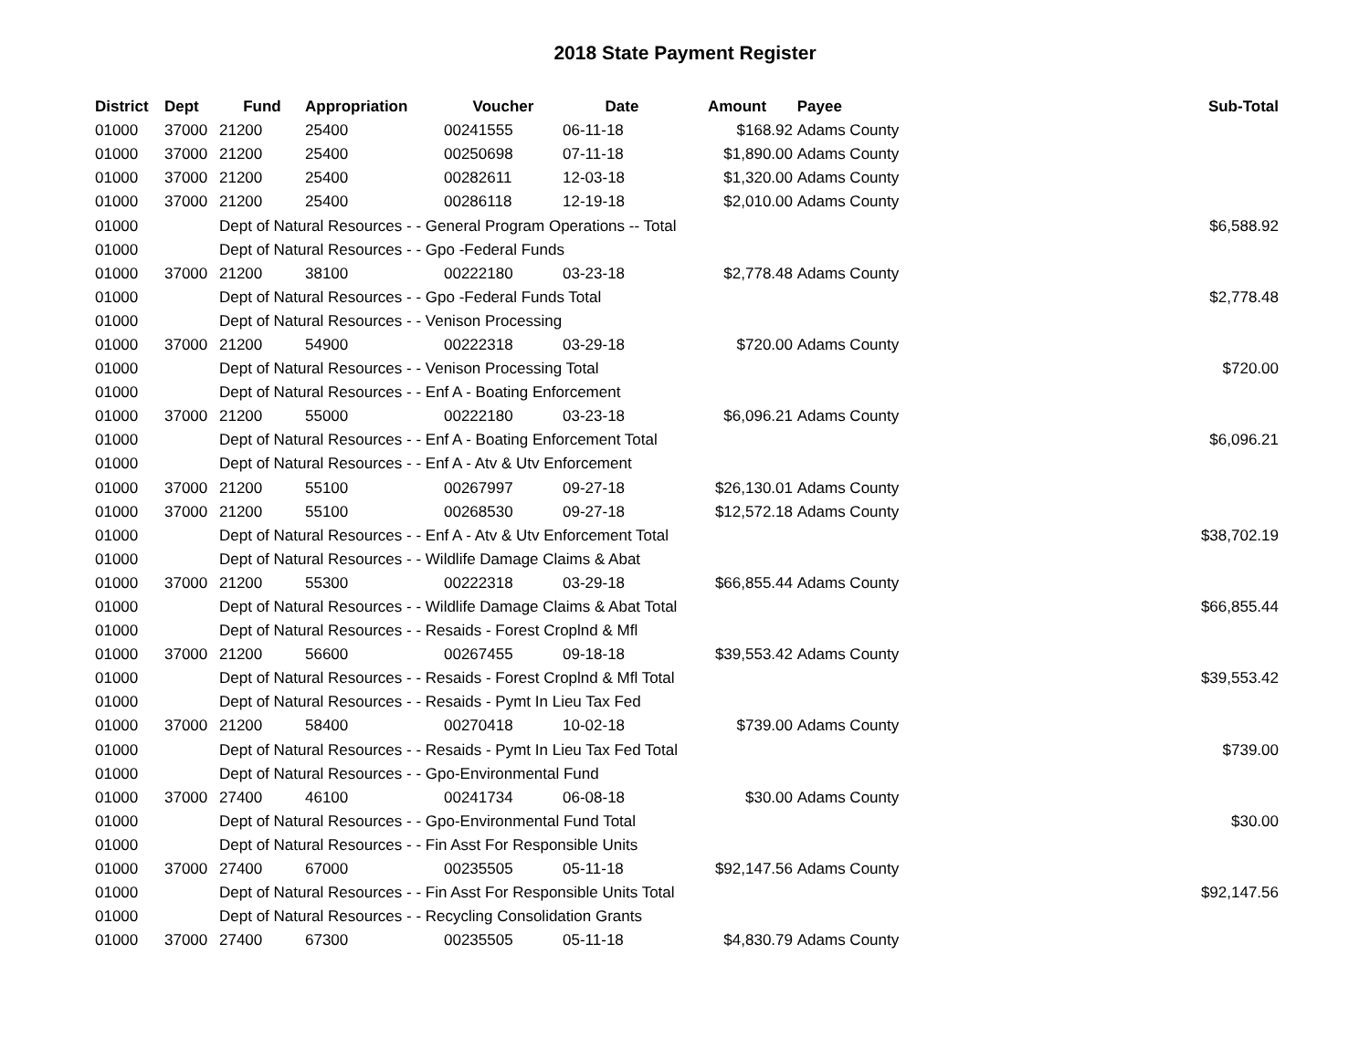2018 State Payment Register
| District | Dept | Fund | Appropriation | Voucher | Date | Amount | Payee | Sub-Total |
| --- | --- | --- | --- | --- | --- | --- | --- | --- |
| 01000 | 37000 | 21200 | 25400 | 00241555 | 06-11-18 | $168.92 | Adams County | |
| 01000 | 37000 | 21200 | 25400 | 00250698 | 07-11-18 | $1,890.00 | Adams County | |
| 01000 | 37000 | 21200 | 25400 | 00282611 | 12-03-18 | $1,320.00 | Adams County | |
| 01000 | 37000 | 21200 | 25400 | 00286118 | 12-19-18 | $2,010.00 | Adams County | |
| 01000 | | Dept of Natural Resources - - General Program Operations -- Total | | | | | | $6,588.92 |
| 01000 | | Dept of Natural Resources - - Gpo -Federal Funds | | | | | | |
| 01000 | 37000 | 21200 | 38100 | 00222180 | 03-23-18 | $2,778.48 | Adams County | |
| 01000 | | Dept of Natural Resources - - Gpo -Federal Funds Total | | | | | | $2,778.48 |
| 01000 | | Dept of Natural Resources - - Venison Processing | | | | | | |
| 01000 | 37000 | 21200 | 54900 | 00222318 | 03-29-18 | $720.00 | Adams County | |
| 01000 | | Dept of Natural Resources - - Venison Processing Total | | | | | | $720.00 |
| 01000 | | Dept of Natural Resources - - Enf A - Boating Enforcement | | | | | | |
| 01000 | 37000 | 21200 | 55000 | 00222180 | 03-23-18 | $6,096.21 | Adams County | |
| 01000 | | Dept of Natural Resources - - Enf A - Boating Enforcement Total | | | | | | $6,096.21 |
| 01000 | | Dept of Natural Resources - - Enf A - Atv & Utv Enforcement | | | | | | |
| 01000 | 37000 | 21200 | 55100 | 00267997 | 09-27-18 | $26,130.01 | Adams County | |
| 01000 | 37000 | 21200 | 55100 | 00268530 | 09-27-18 | $12,572.18 | Adams County | |
| 01000 | | Dept of Natural Resources - - Enf A - Atv & Utv Enforcement Total | | | | | | $38,702.19 |
| 01000 | | Dept of Natural Resources - - Wildlife Damage Claims & Abat | | | | | | |
| 01000 | 37000 | 21200 | 55300 | 00222318 | 03-29-18 | $66,855.44 | Adams County | |
| 01000 | | Dept of Natural Resources - - Wildlife Damage Claims & Abat Total | | | | | | $66,855.44 |
| 01000 | | Dept of Natural Resources - - Resaids - Forest Croplnd & Mfl | | | | | | |
| 01000 | 37000 | 21200 | 56600 | 00267455 | 09-18-18 | $39,553.42 | Adams County | |
| 01000 | | Dept of Natural Resources - - Resaids - Forest Croplnd & Mfl Total | | | | | | $39,553.42 |
| 01000 | | Dept of Natural Resources - - Resaids - Pymt In Lieu Tax Fed | | | | | | |
| 01000 | 37000 | 21200 | 58400 | 00270418 | 10-02-18 | $739.00 | Adams County | |
| 01000 | | Dept of Natural Resources - - Resaids - Pymt In Lieu Tax Fed Total | | | | | | $739.00 |
| 01000 | | Dept of Natural Resources - - Gpo-Environmental Fund | | | | | | |
| 01000 | 37000 | 27400 | 46100 | 00241734 | 06-08-18 | $30.00 | Adams County | |
| 01000 | | Dept of Natural Resources - - Gpo-Environmental Fund Total | | | | | | $30.00 |
| 01000 | | Dept of Natural Resources - - Fin Asst For Responsible Units | | | | | | |
| 01000 | 37000 | 27400 | 67000 | 00235505 | 05-11-18 | $92,147.56 | Adams County | |
| 01000 | | Dept of Natural Resources - - Fin Asst For Responsible Units Total | | | | | | $92,147.56 |
| 01000 | | Dept of Natural Resources - - Recycling Consolidation Grants | | | | | | |
| 01000 | 37000 | 27400 | 67300 | 00235505 | 05-11-18 | $4,830.79 | Adams County | |